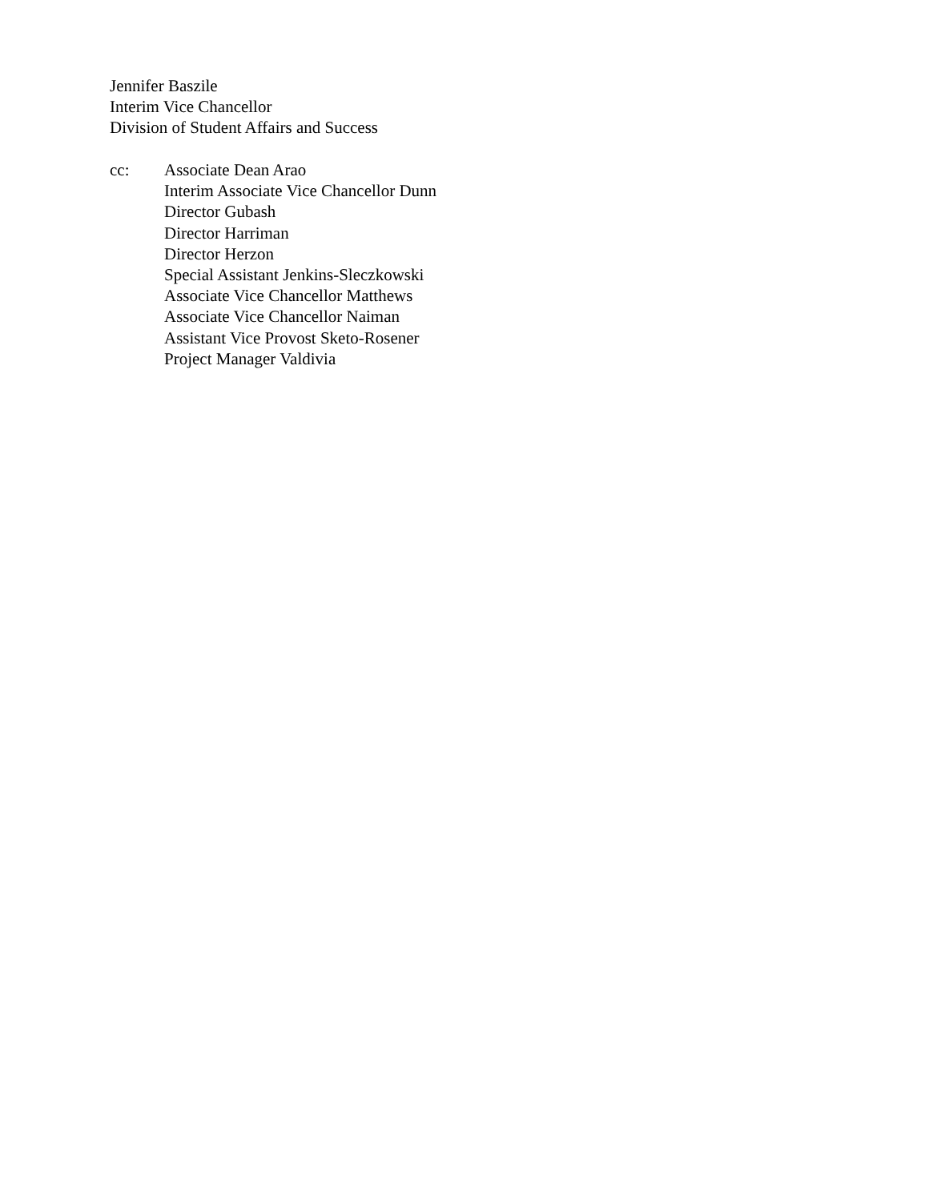Jennifer Baszile
Interim Vice Chancellor
Division of Student Affairs and Success
cc: Associate Dean Arao
Interim Associate Vice Chancellor Dunn
Director Gubash
Director Harriman
Director Herzon
Special Assistant Jenkins-Sleczkowski
Associate Vice Chancellor Matthews
Associate Vice Chancellor Naiman
Assistant Vice Provost Sketo-Rosener
Project Manager Valdivia